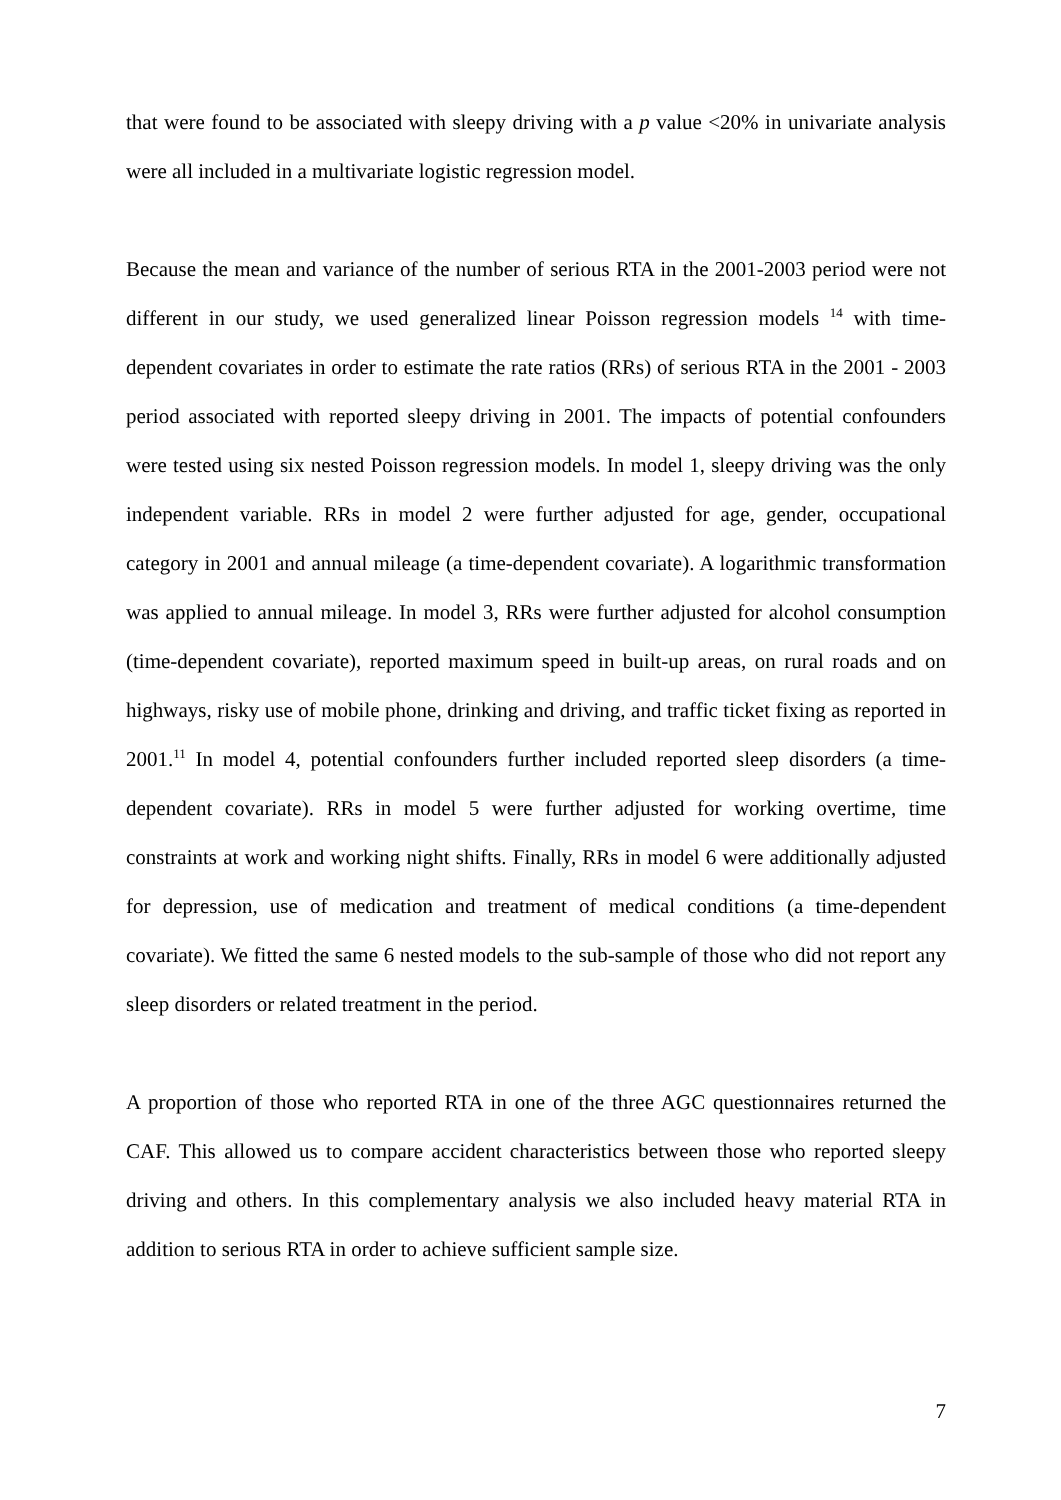that were found to be associated with sleepy driving with a p value <20% in univariate analysis were all included in a multivariate logistic regression model.
Because the mean and variance of the number of serious RTA in the 2001-2003 period were not different in our study, we used generalized linear Poisson regression models <sup>14</sup> with time-dependent covariates in order to estimate the rate ratios (RRs) of serious RTA in the 2001 - 2003 period associated with reported sleepy driving in 2001. The impacts of potential confounders were tested using six nested Poisson regression models. In model 1, sleepy driving was the only independent variable. RRs in model 2 were further adjusted for age, gender, occupational category in 2001 and annual mileage (a time-dependent covariate). A logarithmic transformation was applied to annual mileage. In model 3, RRs were further adjusted for alcohol consumption (time-dependent covariate), reported maximum speed in built-up areas, on rural roads and on highways, risky use of mobile phone, drinking and driving, and traffic ticket fixing as reported in 2001.<sup>11</sup> In model 4, potential confounders further included reported sleep disorders (a time-dependent covariate). RRs in model 5 were further adjusted for working overtime, time constraints at work and working night shifts. Finally, RRs in model 6 were additionally adjusted for depression, use of medication and treatment of medical conditions (a time-dependent covariate). We fitted the same 6 nested models to the sub-sample of those who did not report any sleep disorders or related treatment in the period.
A proportion of those who reported RTA in one of the three AGC questionnaires returned the CAF. This allowed us to compare accident characteristics between those who reported sleepy driving and others. In this complementary analysis we also included heavy material RTA in addition to serious RTA in order to achieve sufficient sample size.
7